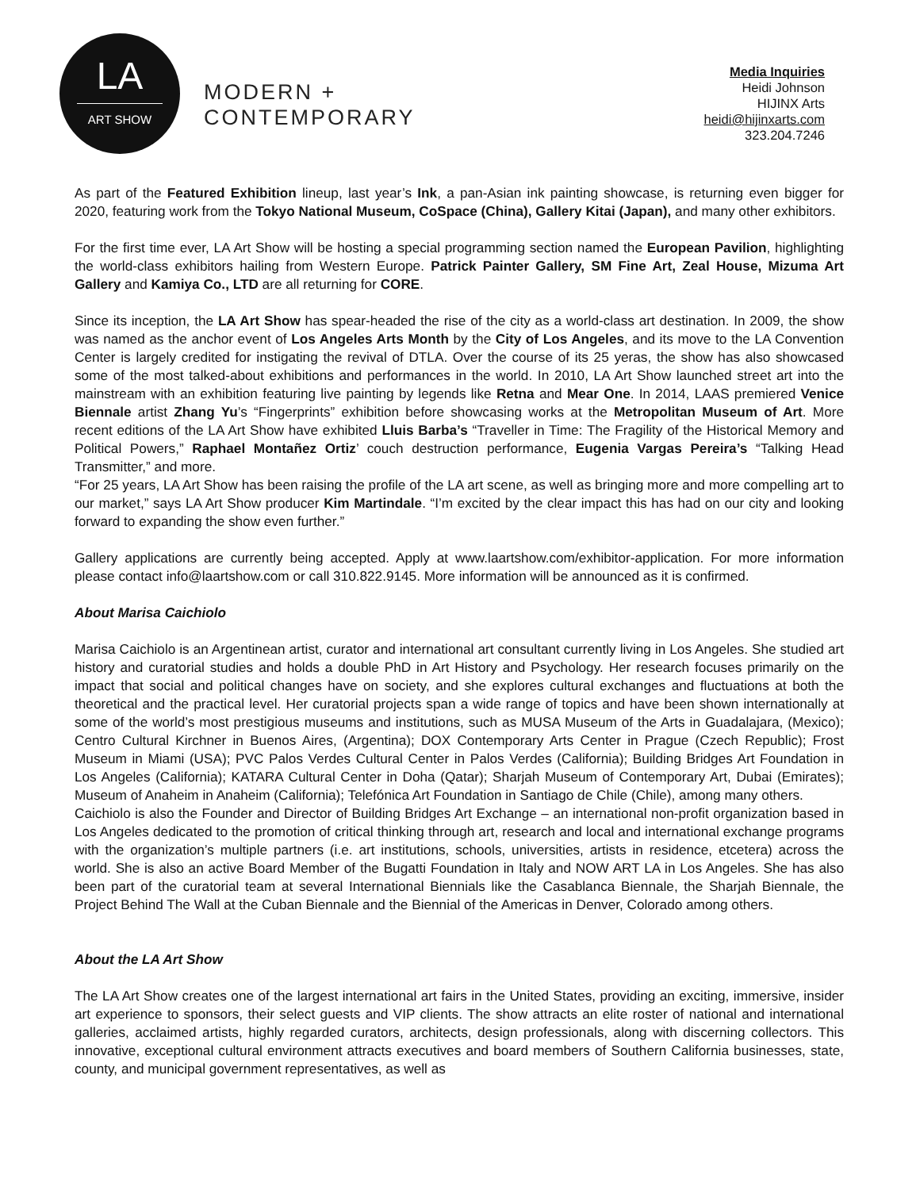LA
ART SHOW
MODERN +
CONTEMPORARY
Media Inquiries
Heidi Johnson
HIJINX Arts
heidi@hijinxarts.com
323.204.7246
As part of the Featured Exhibition lineup, last year’s Ink, a pan-Asian ink painting showcase, is returning even bigger for 2020, featuring work from the Tokyo National Museum, CoSpace (China), Gallery Kitai (Japan), and many other exhibitors.
For the first time ever, LA Art Show will be hosting a special programming section named the European Pavilion, highlighting the world-class exhibitors hailing from Western Europe. Patrick Painter Gallery, SM Fine Art, Zeal House, Mizuma Art Gallery and Kamiya Co., LTD are all returning for CORE.
Since its inception, the LA Art Show has spear-headed the rise of the city as a world-class art destination. In 2009, the show was named as the anchor event of Los Angeles Arts Month by the City of Los Angeles, and its move to the LA Convention Center is largely credited for instigating the revival of DTLA. Over the course of its 25 yeras, the show has also showcased some of the most talked-about exhibitions and performances in the world. In 2010, LA Art Show launched street art into the mainstream with an exhibition featuring live painting by legends like Retna and Mear One. In 2014, LAAS premiered Venice Biennale artist Zhang Yu’s “Fingerprints” exhibition before showcasing works at the Metropolitan Museum of Art. More recent editions of the LA Art Show have exhibited Lluis Barba’s “Traveller in Time: The Fragility of the Historical Memory and Political Powers,” Raphael Montañez Ortiz’ couch destruction performance, Eugenia Vargas Pereira’s “Talking Head Transmitter,” and more.
“For 25 years, LA Art Show has been raising the profile of the LA art scene, as well as bringing more and more compelling art to our market,” says LA Art Show producer Kim Martindale. “I’m excited by the clear impact this has had on our city and looking forward to expanding the show even further.”
Gallery applications are currently being accepted. Apply at www.laartshow.com/exhibitor-application. For more information please contact info@laartshow.com or call 310.822.9145. More information will be announced as it is confirmed.
About Marisa Caichiolo
Marisa Caichiolo is an Argentinean artist, curator and international art consultant currently living in Los Angeles. She studied art history and curatorial studies and holds a double PhD in Art History and Psychology. Her research focuses primarily on the impact that social and political changes have on society, and she explores cultural exchanges and fluctuations at both the theoretical and the practical level. Her curatorial projects span a wide range of topics and have been shown internationally at some of the world’s most prestigious museums and institutions, such as MUSA Museum of the Arts in Guadalajara, (Mexico); Centro Cultural Kirchner in Buenos Aires, (Argentina); DOX Contemporary Arts Center in Prague (Czech Republic); Frost Museum in Miami (USA); PVC Palos Verdes Cultural Center in Palos Verdes (California); Building Bridges Art Foundation in Los Angeles (California); KATARA Cultural Center in Doha (Qatar); Sharjah Museum of Contemporary Art, Dubai (Emirates); Museum of Anaheim in Anaheim (California); Telefónica Art Foundation in Santiago de Chile (Chile), among many others.
Caichiolo is also the Founder and Director of Building Bridges Art Exchange – an international non-profit organization based in Los Angeles dedicated to the promotion of critical thinking through art, research and local and international exchange programs with the organization’s multiple partners (i.e. art institutions, schools, universities, artists in residence, etcetera) across the world. She is also an active Board Member of the Bugatti Foundation in Italy and NOW ART LA in Los Angeles. She has also been part of the curatorial team at several International Biennials like the Casablanca Biennale, the Sharjah Biennale, the Project Behind The Wall at the Cuban Biennale and the Biennial of the Americas in Denver, Colorado among others.
About the LA Art Show
The LA Art Show creates one of the largest international art fairs in the United States, providing an exciting, immersive, insider art experience to sponsors, their select guests and VIP clients. The show attracts an elite roster of national and international galleries, acclaimed artists, highly regarded curators, architects, design professionals, along with discerning collectors. This innovative, exceptional cultural environment attracts executives and board members of Southern California businesses, state, county, and municipal government representatives, as well as